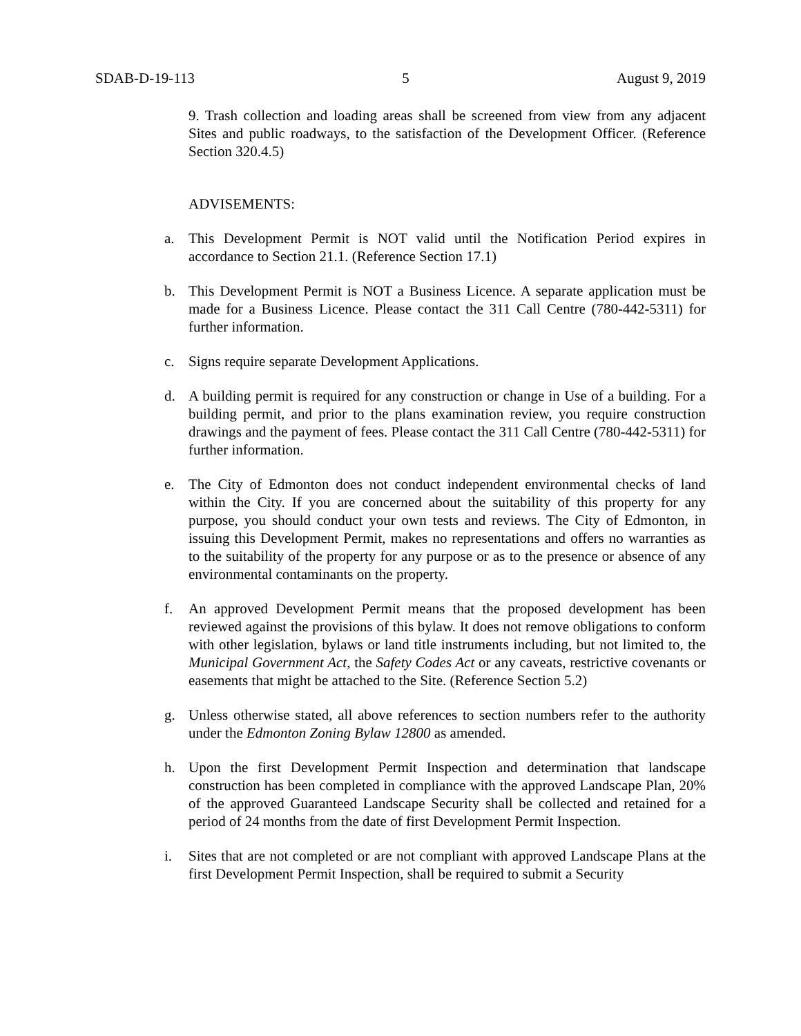SDAB-D-19-113 5 August 9, 2019
9. Trash collection and loading areas shall be screened from view from any adjacent Sites and public roadways, to the satisfaction of the Development Officer. (Reference Section 320.4.5)
ADVISEMENTS:
a. This Development Permit is NOT valid until the Notification Period expires in accordance to Section 21.1. (Reference Section 17.1)
b. This Development Permit is NOT a Business Licence. A separate application must be made for a Business Licence. Please contact the 311 Call Centre (780-442-5311) for further information.
c. Signs require separate Development Applications.
d. A building permit is required for any construction or change in Use of a building. For a building permit, and prior to the plans examination review, you require construction drawings and the payment of fees. Please contact the 311 Call Centre (780-442-5311) for further information.
e. The City of Edmonton does not conduct independent environmental checks of land within the City. If you are concerned about the suitability of this property for any purpose, you should conduct your own tests and reviews. The City of Edmonton, in issuing this Development Permit, makes no representations and offers no warranties as to the suitability of the property for any purpose or as to the presence or absence of any environmental contaminants on the property.
f. An approved Development Permit means that the proposed development has been reviewed against the provisions of this bylaw. It does not remove obligations to conform with other legislation, bylaws or land title instruments including, but not limited to, the Municipal Government Act, the Safety Codes Act or any caveats, restrictive covenants or easements that might be attached to the Site. (Reference Section 5.2)
g. Unless otherwise stated, all above references to section numbers refer to the authority under the Edmonton Zoning Bylaw 12800 as amended.
h. Upon the first Development Permit Inspection and determination that landscape construction has been completed in compliance with the approved Landscape Plan, 20% of the approved Guaranteed Landscape Security shall be collected and retained for a period of 24 months from the date of first Development Permit Inspection.
i. Sites that are not completed or are not compliant with approved Landscape Plans at the first Development Permit Inspection, shall be required to submit a Security